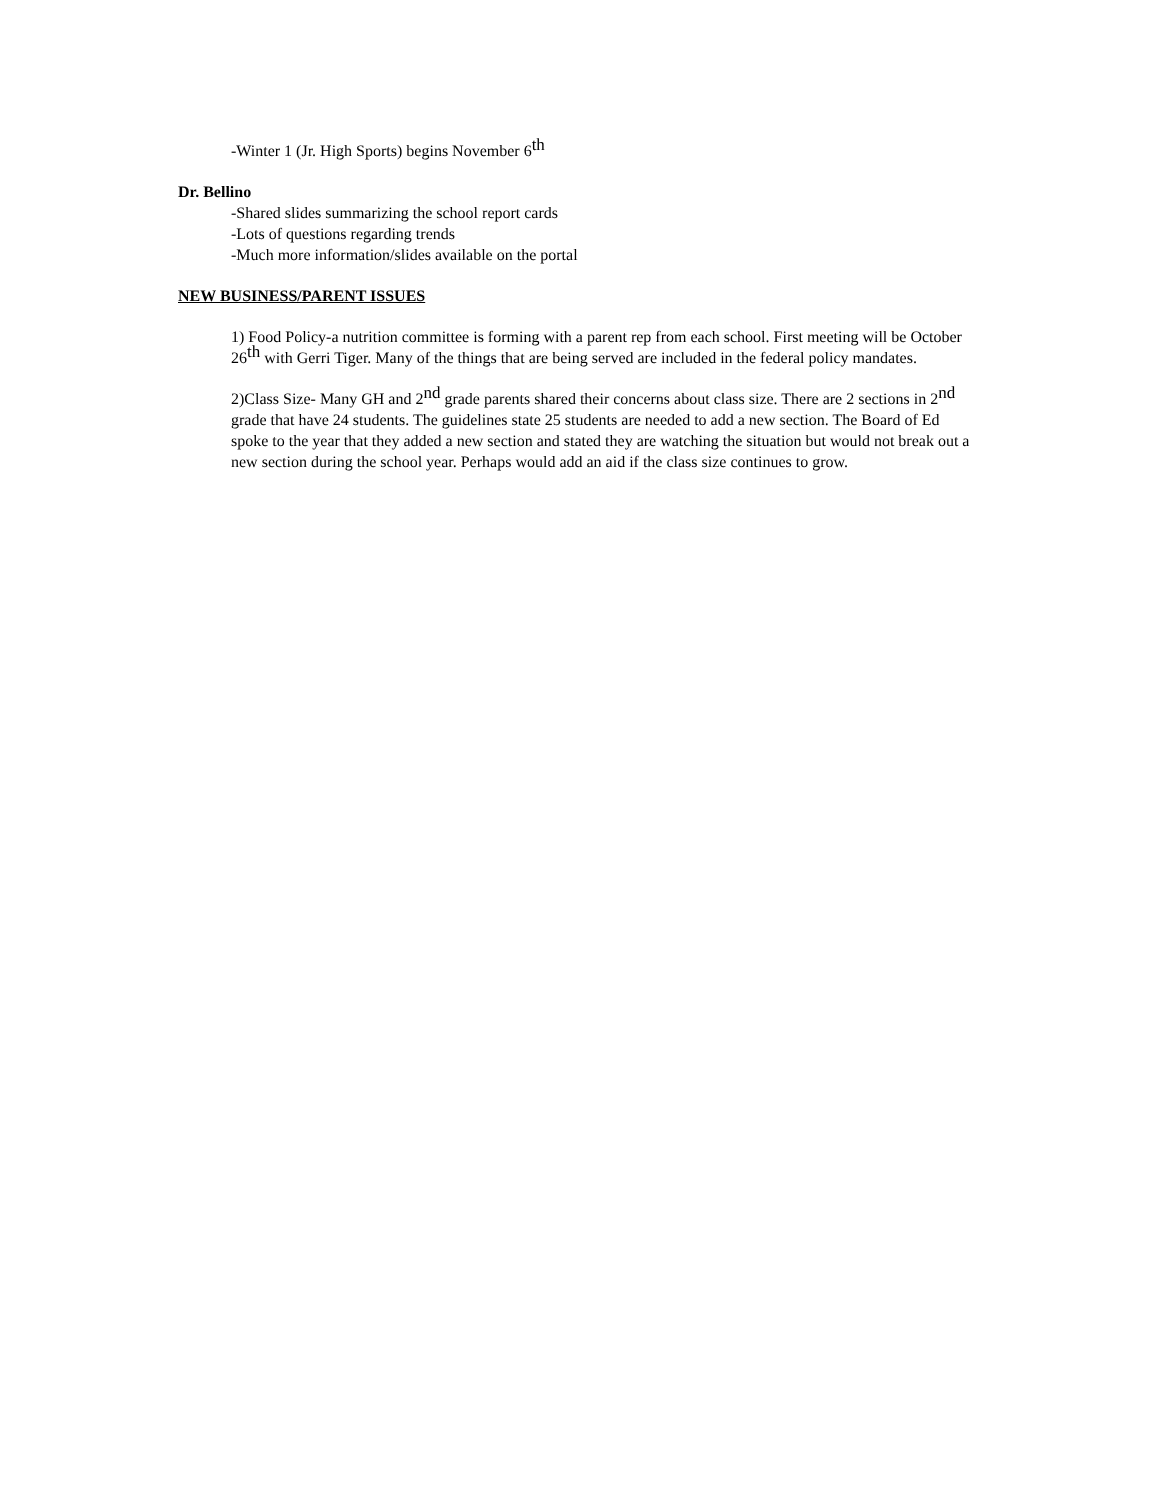-Winter 1 (Jr. High Sports) begins November 6<sup>th</sup>
Dr. Bellino
-Shared slides summarizing the school report cards
-Lots of questions regarding trends
-Much more information/slides available on the portal
NEW BUSINESS/PARENT ISSUES
1) Food Policy-a nutrition committee is forming with a parent rep from each school. First meeting will be October 26<sup>th</sup> with Gerri Tiger. Many of the things that are being served are included in the federal policy mandates.
2)Class Size- Many GH and 2<sup>nd</sup> grade parents shared their concerns about class size. There are 2 sections in 2<sup>nd</sup> grade that have 24 students. The guidelines state 25 students are needed to add a new section. The Board of Ed spoke to the year that they added a new section and stated they are watching the situation but would not break out a new section during the school year. Perhaps would add an aid if the class size continues to grow.